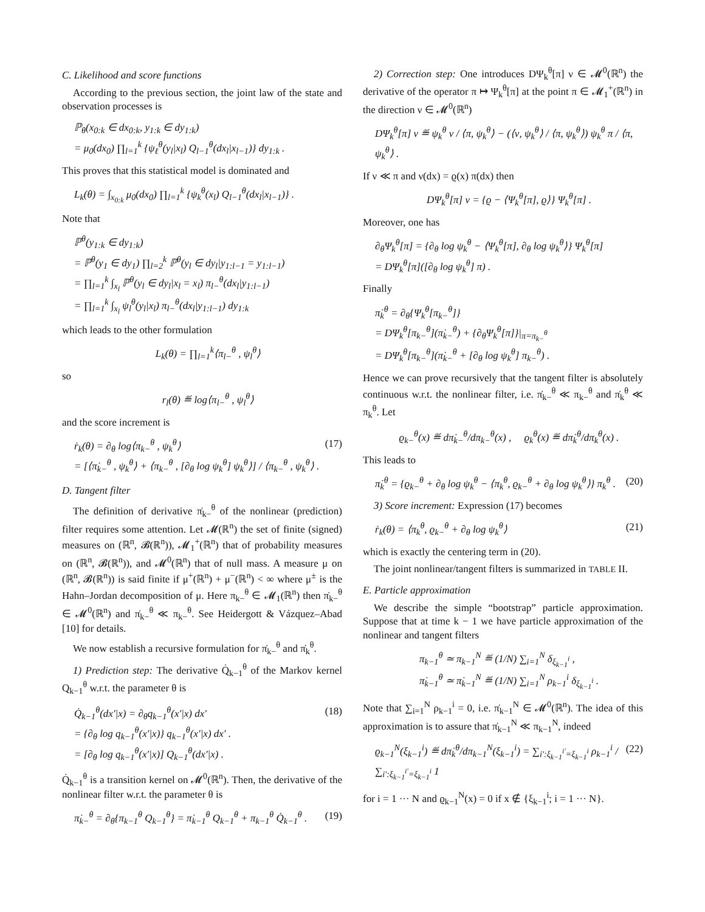C. Likelihood and score functions
According to the previous section, the joint law of the state and observation processes is
ℙ<sub>θ</sub>(x<sub>0:k</sub> ∈ dx<sub>0:k</sub>, y<sub>1:k</sub> ∈ dy<sub>1:k</sub>)
= μ<sub>0</sub>(dx<sub>0</sub>) ∏<sub>l=1</sub><sup>k</sup> {ψ<sub>ℓ</sub><sup>θ</sup>(y<sub>l</sub>|x<sub>l</sub>) Q<sub>l−1</sub><sup>θ</sup>(dx<sub>l</sub>|x<sub>l−1</sub>)} dy<sub>1:k</sub> .
This proves that this statistical model is dominated and
L<sub>k</sub>(θ) = ∫<sub>x<sub>0:k</sub></sub> μ<sub>0</sub>(dx<sub>0</sub>) ∏<sub>l=1</sub><sup>k</sup> {ψ<sub>k</sub><sup>θ</sup>(x<sub>l</sub>) Q<sub>l−1</sub><sup>θ</sup>(dx<sub>l</sub>|x<sub>l−1</sub>)} .
Note that
ℙ<sup>θ</sup>(y<sub>1:k</sub> ∈ dy<sub>1:k</sub>)
= ℙ<sup>θ</sup>(y<sub>1</sub> ∈ dy<sub>1</sub>) ∏<sub>l=2</sub><sup>k</sup> ℙ<sup>θ</sup>(y<sub>l</sub> ∈ dy<sub>l</sub>|y<sub>1:l−1</sub> = y<sub>1:l−1</sub>)
= ∏<sub>l=1</sub><sup>k</sup> ∫<sub>x<sub>l</sub></sub> ℙ<sup>θ</sup>(y<sub>l</sub> ∈ dy<sub>l</sub>|x<sub>l</sub> = x<sub>l</sub>) π<sub>l−</sub><sup>θ</sup>(dx<sub>l</sub>|y<sub>1:l−1</sub>)
= ∏<sub>l=1</sub><sup>k</sup> ∫<sub>x<sub>l</sub></sub> ψ<sub>l</sub><sup>θ</sup>(y<sub>l</sub>|x<sub>l</sub>) π<sub>l−</sub><sup>θ</sup>(dx<sub>l</sub>|y<sub>1:l−1</sub>) dy<sub>1:k</sub>
which leads to the other formulation
L<sub>k</sub>(θ) = ∏<sub>l=1</sub><sup>k</sup>⟨π<sub>l−</sub><sup>θ</sup> , ψ<sub>l</sub><sup>θ</sup>⟩
so
r<sub>l</sub>(θ) ≝ log⟨π<sub>l−</sub><sup>θ</sup> , ψ<sub>l</sub><sup>θ</sup>⟩
and the score increment is
ṙ<sub>k</sub>(θ) = ∂<sub>θ</sub> log⟨π<sub>k−</sub><sup>θ</sup> , ψ<sub>k</sub><sup>θ</sup>⟩
= [⟨π̇<sub>k−</sub><sup>θ</sup> , ψ<sub>k</sub><sup>θ</sup>⟩ + ⟨π<sub>k−</sub><sup>θ</sup> , [∂<sub>θ</sub> log ψ<sub>k</sub><sup>θ</sup>] ψ<sub>k</sub><sup>θ</sup>⟩] / ⟨π<sub>k−</sub><sup>θ</sup> , ψ<sub>k</sub><sup>θ</sup>⟩ .
(17)
D. Tangent filter
The definition of derivative π̇<sub>k−</sub><sup>θ</sup> of the nonlinear (prediction) filter requires some attention. Let 𝓜(ℝ<sup>n</sup>) the set of finite (signed) measures on (ℝ<sup>n</sup>, 𝓑(ℝ<sup>n</sup>)), 𝓜<sub>1</sub><sup>+</sup>(ℝ<sup>n</sup>) that of probability measures on (ℝ<sup>n</sup>, 𝓑(ℝ<sup>n</sup>)), and 𝓜<sup>0</sup>(ℝ<sup>n</sup>) that of null mass. A measure μ on (ℝ<sup>n</sup>, 𝓑(ℝ<sup>n</sup>)) is said finite if μ<sup>+</sup>(ℝ<sup>n</sup>) + μ<sup>−</sup>(ℝ<sup>n</sup>) < ∞ where μ<sup>±</sup> is the Hahn–Jordan decomposition of μ. Here π<sub>k−</sub><sup>θ</sup> ∈ 𝓜<sub>1</sub>(ℝ<sup>n</sup>) then π̇<sub>k−</sub><sup>θ</sup> ∈ 𝓜<sup>0</sup>(ℝ<sup>n</sup>) and π̇<sub>k−</sub><sup>θ</sup> ≪ π<sub>k−</sub><sup>θ</sup>. See Heidergott & Vázquez–Abad [10] for details.
We now establish a recursive formulation for π̇<sub>k−</sub><sup>θ</sup> and π̇<sub>k</sub><sup>θ</sup>.
1) Prediction step: The derivative Q̇<sub>k−1</sub><sup>θ</sup> of the Markov kernel Q<sub>k−1</sub><sup>θ</sup> w.r.t. the parameter θ is
Q̇<sub>k−1</sub><sup>θ</sup>(dx′|x) = ∂<sub>θ</sub>q<sub>k−1</sub><sup>θ</sup>(x′|x) dx′
= {∂<sub>θ</sub> log q<sub>k−1</sub><sup>θ</sup>(x′|x)} q<sub>k−1</sub><sup>θ</sup>(x′|x) dx′ .
= [∂<sub>θ</sub> log q<sub>k−1</sub><sup>θ</sup>(x′|x)] Q<sub>k−1</sub><sup>θ</sup>(dx′|x) .
(18)
Q̇<sub>k−1</sub><sup>θ</sup> is a transition kernel on 𝓜<sup>0</sup>(ℝ<sup>n</sup>). Then, the derivative of the nonlinear filter w.r.t. the parameter θ is
π̇<sub>k−</sub><sup>θ</sup> = ∂<sub>θ</sub>{π<sub>k−1</sub><sup>θ</sup> Q<sub>k−1</sub><sup>θ</sup>} = π̇<sub>k−1</sub><sup>θ</sup> Q<sub>k−1</sub><sup>θ</sup> + π<sub>k−1</sub><sup>θ</sup> Q̇<sub>k−1</sub><sup>θ</sup> .
(19)
2) Correction step: One introduces DΨ<sub>k</sub><sup>θ</sup>[π] ν ∈ 𝓜<sup>0</sup>(ℝ<sup>n</sup>) the derivative of the operator π ↦ Ψ<sub>k</sub><sup>θ</sup>[π] at the point π ∈ 𝓜<sub>1</sub><sup>+</sup>(ℝ<sup>n</sup>) in the direction ν ∈ 𝓜<sup>0</sup>(ℝ<sup>n</sup>)
DΨ<sub>k</sub><sup>θ</sup>[π] ν ≝ ψ<sub>k</sub><sup>θ</sup> ν / ⟨π, ψ<sub>k</sub><sup>θ</sup>⟩ − (⟨ν, ψ<sub>k</sub><sup>θ</sup>⟩ / ⟨π, ψ<sub>k</sub><sup>θ</sup>⟩) ψ<sub>k</sub><sup>θ</sup> π / ⟨π, ψ<sub>k</sub><sup>θ</sup>⟩ .
If ν ≪ π and ν(dx) = ϱ(x) π(dx) then
DΨ<sub>k</sub><sup>θ</sup>[π] ν = {ϱ − ⟨Ψ<sub>k</sub><sup>θ</sup>[π], ϱ⟩} Ψ<sub>k</sub><sup>θ</sup>[π] .
Moreover, one has
∂<sub>θ</sub>Ψ<sub>k</sub><sup>θ</sup>[π] = {∂<sub>θ</sub> log ψ<sub>k</sub><sup>θ</sup> − ⟨Ψ<sub>k</sub><sup>θ</sup>[π], ∂<sub>θ</sub> log ψ<sub>k</sub><sup>θ</sup>⟩} Ψ<sub>k</sub><sup>θ</sup>[π]
= DΨ<sub>k</sub><sup>θ</sup>[π]([∂<sub>θ</sub> log ψ<sub>k</sub><sup>θ</sup>] π) .
Finally
π̇<sub>k</sub><sup>θ</sup> = ∂<sub>θ</sub>{Ψ<sub>k</sub><sup>θ</sup>[π<sub>k−</sub><sup>θ</sup>]}
= DΨ<sub>k</sub><sup>θ</sup>[π<sub>k−</sub><sup>θ</sup>](π̇<sub>k−</sub><sup>θ</sup>) + {∂<sub>θ</sub>Ψ<sub>k</sub><sup>θ</sup>[π]}|<sub>π=π<sub>k−</sub><sup>θ</sup></sub>
= DΨ<sub>k</sub><sup>θ</sup>[π<sub>k−</sub><sup>θ</sup>](π̇<sub>k−</sub><sup>θ</sup> + [∂<sub>θ</sub> log ψ<sub>k</sub><sup>θ</sup>] π<sub>k−</sub><sup>θ</sup>) .
Hence we can prove recursively that the tangent filter is absolutely continuous w.r.t. the nonlinear filter, i.e. π̇<sub>k−</sub><sup>θ</sup> ≪ π<sub>k−</sub><sup>θ</sup> and π̇<sub>k</sub><sup>θ</sup> ≪ π<sub>k</sub><sup>θ</sup>. Let
ϱ<sub>k−</sub><sup>θ</sup>(x) ≝ dπ̇<sub>k−</sub><sup>θ</sup>/dπ<sub>k−</sub><sup>θ</sup>(x) , ϱ<sub>k</sub><sup>θ</sup>(x) ≝ dπ̇<sub>k</sub><sup>θ</sup>/dπ<sub>k</sub><sup>θ</sup>(x) .
This leads to
π̇<sub>k</sub><sup>θ</sup> = {ϱ<sub>k−</sub><sup>θ</sup> + ∂<sub>θ</sub> log ψ<sub>k</sub><sup>θ</sup> − ⟨π<sub>k</sub><sup>θ</sup>, ϱ<sub>k−</sub><sup>θ</sup> + ∂<sub>θ</sub> log ψ<sub>k</sub><sup>θ</sup>⟩} π<sub>k</sub><sup>θ</sup> .
(20)
3) Score increment: Expression (17) becomes
ṙ<sub>k</sub>(θ) = ⟨π<sub>k</sub><sup>θ</sup>, ϱ<sub>k−</sub><sup>θ</sup> + ∂<sub>θ</sub> log ψ<sub>k</sub><sup>θ</sup>⟩
(21)
which is exactly the centering term in (20).
The joint nonlinear/tangent filters is summarized in TABLE II.
E. Particle approximation
We describe the simple “bootstrap” particle approximation. Suppose that at time k − 1 we have particle approximation of the nonlinear and tangent filters
π<sub>k−1</sub><sup>θ</sup> ≃ π<sub>k−1</sub><sup>N</sup> ≝ (1/N) ∑<sub>i=1</sub><sup>N</sup> δ<sub>ξ<sub>k−1</sub><sup>i</sup></sub> ,
π̇<sub>k−1</sub><sup>θ</sup> ≃ π̇<sub>k−1</sub><sup>N</sup> ≝ (1/N) ∑<sub>i=1</sub><sup>N</sup> ρ<sub>k−1</sub><sup>i</sup> δ<sub>ξ<sub>k−1</sub><sup>i</sup></sub> .
Note that ∑<sub>i=1</sub><sup>N</sup> ρ<sub>k−1</sub><sup>i</sup> = 0, i.e. π̇<sub>k−1</sub><sup>N</sup> ∈ 𝓜<sup>0</sup>(ℝ<sup>n</sup>). The idea of this approximation is to assure that π̇<sub>k−1</sub><sup>N</sup> ≪ π<sub>k−1</sub><sup>N</sup>, indeed
ϱ<sub>k−1</sub><sup>N</sup>(ξ<sub>k−1</sub><sup>i</sup>) ≝ dπ̇<sub>k</sub><sup>θ</sup>/dπ<sub>k−1</sub><sup>N</sup>(ξ<sub>k−1</sub><sup>i</sup>) = ∑<sub>i′:ξ<sub>k−1</sub><sup>i′</sup>=ξ<sub>k−1</sub><sup>i</sup></sub> ρ<sub>k−1</sub><sup>i</sup> / ∑<sub>i′:ξ<sub>k−1</sub><sup>i′</sup>=ξ<sub>k−1</sub><sup>i</sup></sub> 1
(22)
for i = 1 ··· N and ϱ<sub>k−1</sub><sup>N</sup>(x) = 0 if x ∉ {ξ<sub>k−1</sub><sup>i</sup>; i = 1 ··· N}.